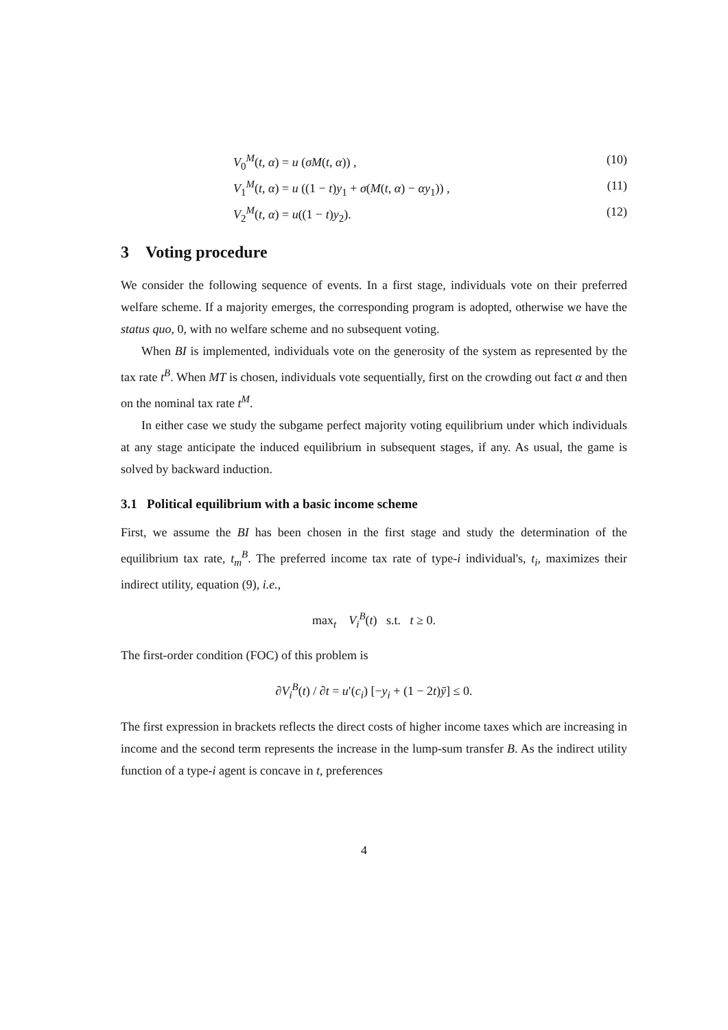V<sub>0</sub><sup>M</sup>(t, α) = u (σM(t, α)) , (10)
V<sub>1</sub><sup>M</sup>(t, α) = u ((1 − t)y<sub>1</sub> + σ(M(t, α) − αy<sub>1</sub>)) , (11)
V<sub>2</sub><sup>M</sup>(t, α) = u((1 − t)y<sub>2</sub>). (12)
3 Voting procedure
We consider the following sequence of events. In a first stage, individuals vote on their preferred welfare scheme. If a majority emerges, the corresponding program is adopted, otherwise we have the status quo, 0, with no welfare scheme and no subsequent voting.
When BI is implemented, individuals vote on the generosity of the system as represented by the tax rate t<sup>B</sup>. When MT is chosen, individuals vote sequentially, first on the crowding out fact α and then on the nominal tax rate t<sup>M</sup>.
In either case we study the subgame perfect majority voting equilibrium under which individuals at any stage anticipate the induced equilibrium in subsequent stages, if any. As usual, the game is solved by backward induction.
3.1 Political equilibrium with a basic income scheme
First, we assume the BI has been chosen in the first stage and study the determination of the equilibrium tax rate, t<sub>m</sub><sup>B</sup>. The preferred income tax rate of type-i individual's, t<sub>i</sub>, maximizes their indirect utility, equation (9), i.e.,
max<sub>t</sub> V<sub>i</sub><sup>B</sup>(t) s.t. t ≥ 0.
The first-order condition (FOC) of this problem is
∂V<sub>i</sub><sup>B</sup>(t) / ∂t = u′(c<sub>i</sub>) [−y<sub>i</sub> + (1 − 2t)ȳ] ≤ 0.
The first expression in brackets reflects the direct costs of higher income taxes which are increasing in income and the second term represents the increase in the lump-sum transfer B. As the indirect utility function of a type-i agent is concave in t, preferences
4